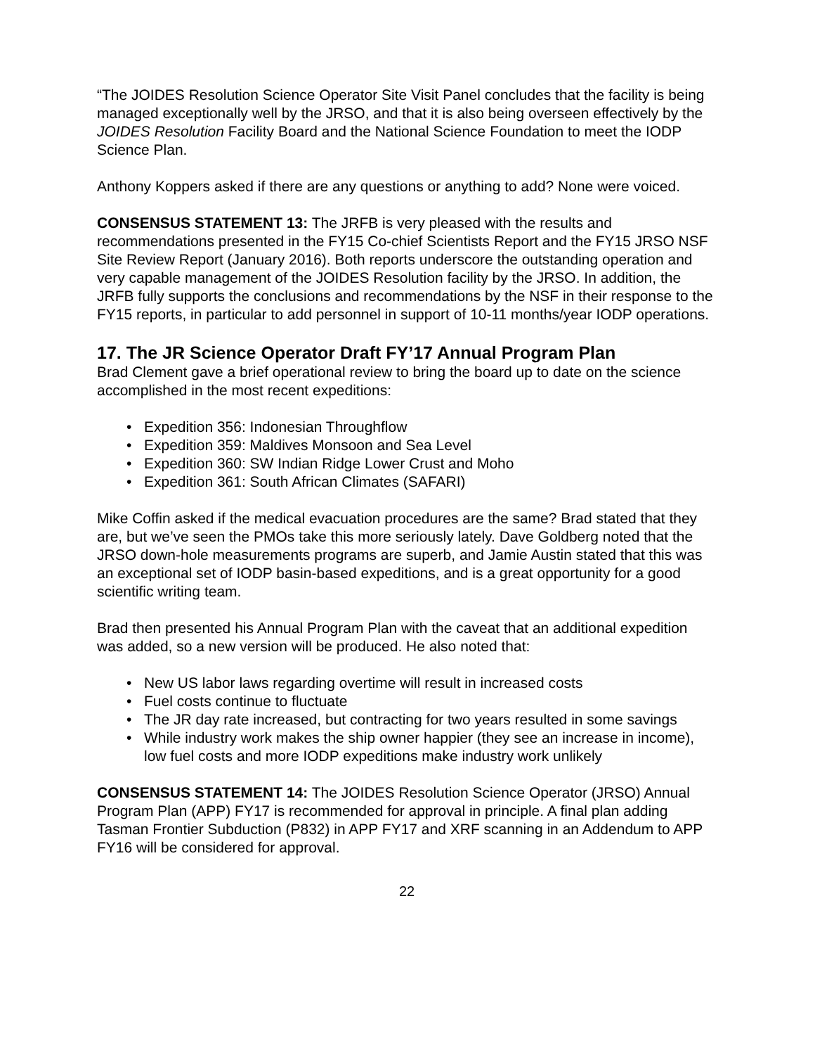“The JOIDES Resolution Science Operator Site Visit Panel concludes that the facility is being managed exceptionally well by the JRSO, and that it is also being overseen effectively by the JOIDES Resolution Facility Board and the National Science Foundation to meet the IODP Science Plan.
Anthony Koppers asked if there are any questions or anything to add? None were voiced.
CONSENSUS STATEMENT 13: The JRFB is very pleased with the results and recommendations presented in the FY15 Co-chief Scientists Report and the FY15 JRSO NSF Site Review Report (January 2016). Both reports underscore the outstanding operation and very capable management of the JOIDES Resolution facility by the JRSO. In addition, the JRFB fully supports the conclusions and recommendations by the NSF in their response to the FY15 reports, in particular to add personnel in support of 10-11 months/year IODP operations.
17. The JR Science Operator Draft FY’17 Annual Program Plan
Brad Clement gave a brief operational review to bring the board up to date on the science accomplished in the most recent expeditions:
• Expedition 356: Indonesian Throughflow
• Expedition 359: Maldives Monsoon and Sea Level
• Expedition 360: SW Indian Ridge Lower Crust and Moho
• Expedition 361: South African Climates (SAFARI)
Mike Coffin asked if the medical evacuation procedures are the same? Brad stated that they are, but we’ve seen the PMOs take this more seriously lately. Dave Goldberg noted that the JRSO down-hole measurements programs are superb, and Jamie Austin stated that this was an exceptional set of IODP basin-based expeditions, and is a great opportunity for a good scientific writing team.
Brad then presented his Annual Program Plan with the caveat that an additional expedition was added, so a new version will be produced. He also noted that:
• New US labor laws regarding overtime will result in increased costs
• Fuel costs continue to fluctuate
• The JR day rate increased, but contracting for two years resulted in some savings
• While industry work makes the ship owner happier (they see an increase in income), low fuel costs and more IODP expeditions make industry work unlikely
CONSENSUS STATEMENT 14: The JOIDES Resolution Science Operator (JRSO) Annual Program Plan (APP) FY17 is recommended for approval in principle. A final plan adding Tasman Frontier Subduction (P832) in APP FY17 and XRF scanning in an Addendum to APP FY16 will be considered for approval.
22